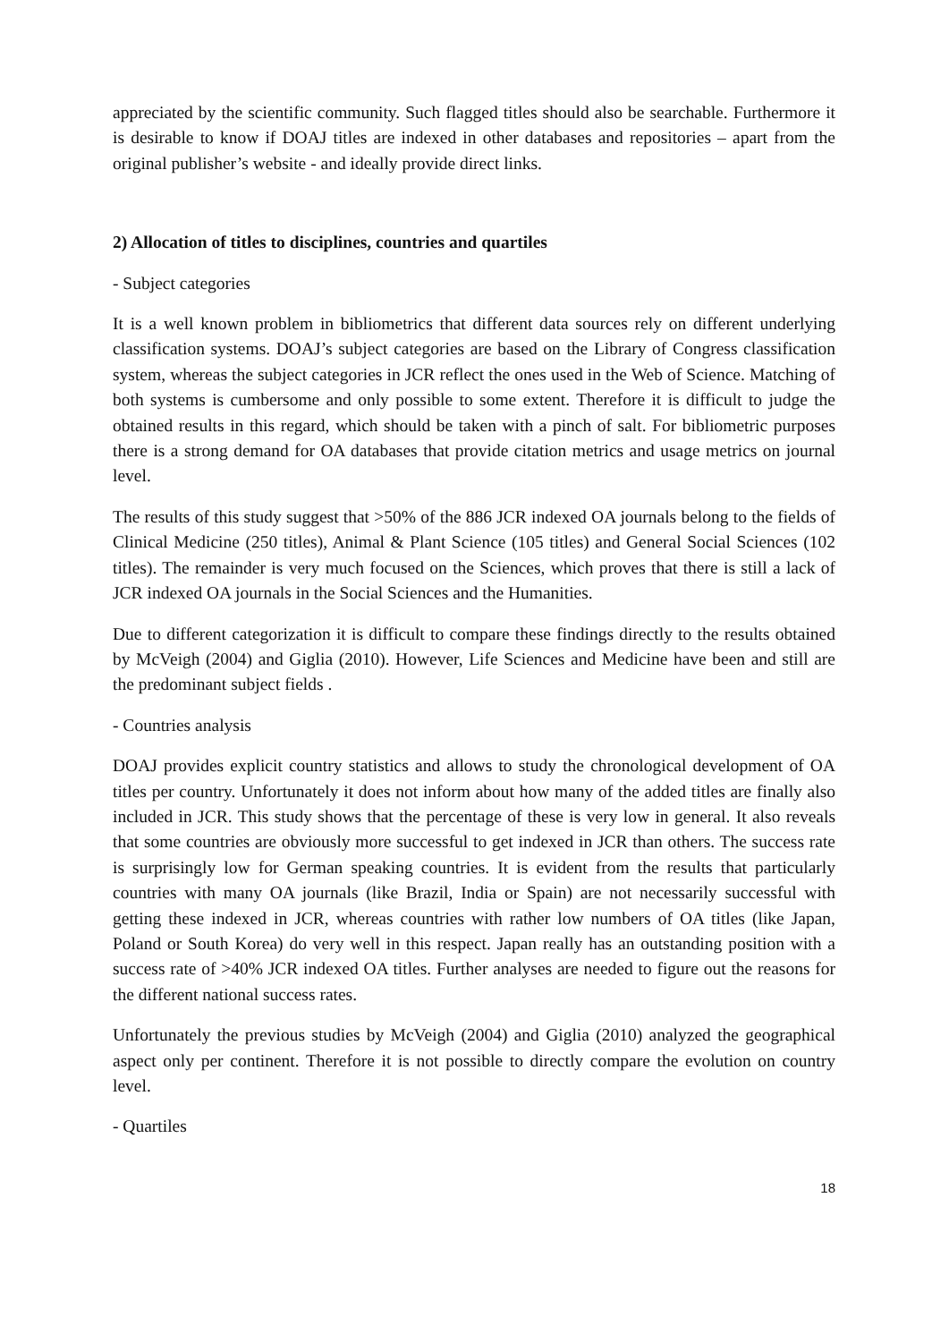appreciated by the scientific community. Such flagged titles should also be searchable. Furthermore it is desirable to know if DOAJ titles are indexed in other databases and repositories – apart from the original publisher’s website - and ideally provide direct links.
2) Allocation of titles to disciplines, countries and quartiles
- Subject categories
It is a well known problem in bibliometrics that different data sources rely on different underlying classification systems. DOAJ’s subject categories are based on the Library of Congress classification system, whereas the subject categories in JCR reflect the ones used in the Web of Science. Matching of both systems is cumbersome and only possible to some extent. Therefore it is difficult to judge the obtained results in this regard, which should be taken with a pinch of salt. For bibliometric purposes there is a strong demand for OA databases that provide citation metrics and usage metrics on journal level.
The results of this study suggest that >50% of the 886 JCR indexed OA journals belong to the fields of Clinical Medicine (250 titles), Animal & Plant Science (105 titles) and General Social Sciences (102 titles). The remainder is very much focused on the Sciences, which proves that there is still a lack of JCR indexed OA journals in the Social Sciences and the Humanities.
Due to different categorization it is difficult to compare these findings directly to the results obtained by McVeigh (2004) and Giglia (2010). However, Life Sciences and Medicine have been and still are the predominant subject fields .
- Countries analysis
DOAJ provides explicit country statistics and allows to study the chronological development of OA titles per country. Unfortunately it does not inform about how many of the added titles are finally also included in JCR. This study shows that the percentage of these is very low in general. It also reveals that some countries are obviously more successful to get indexed in JCR than others. The success rate is surprisingly low for German speaking countries. It is evident from the results that particularly countries with many OA journals (like Brazil, India or Spain) are not necessarily successful with getting these indexed in JCR, whereas countries with rather low numbers of OA titles (like Japan, Poland or South Korea) do very well in this respect. Japan really has an outstanding position with a success rate of >40% JCR indexed OA titles. Further analyses are needed to figure out the reasons for the different national success rates.
Unfortunately the previous studies by McVeigh (2004) and Giglia (2010) analyzed the geographical aspect only per continent. Therefore it is not possible to directly compare the evolution on country level.
- Quartiles
18